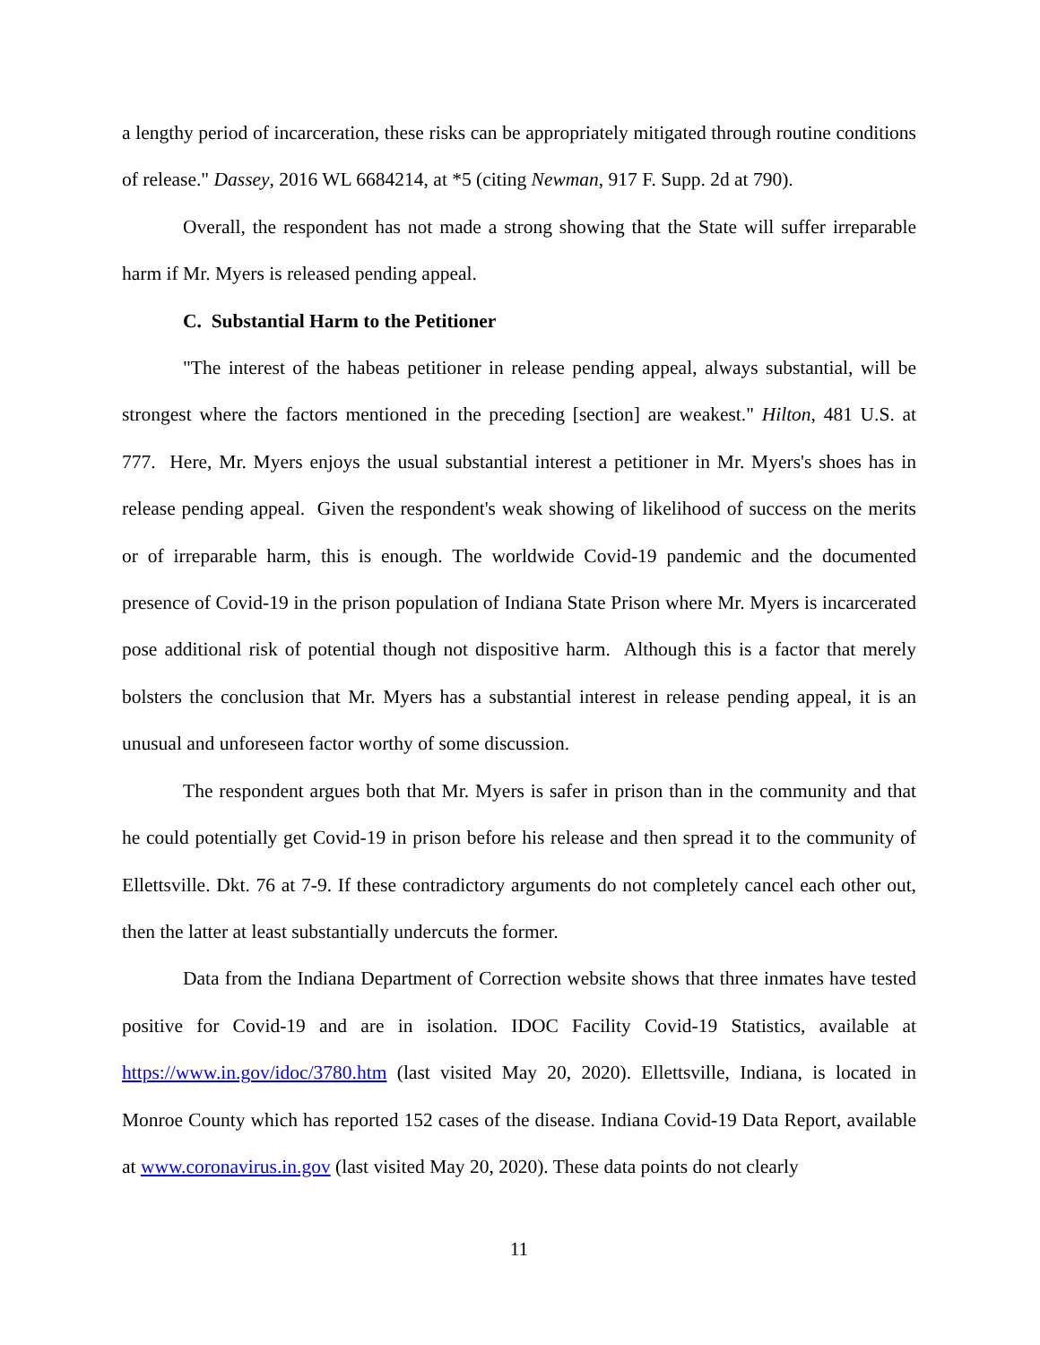a lengthy period of incarceration, these risks can be appropriately mitigated through routine conditions of release." Dassey, 2016 WL 6684214, at *5 (citing Newman, 917 F. Supp. 2d at 790).
Overall, the respondent has not made a strong showing that the State will suffer irreparable harm if Mr. Myers is released pending appeal.
C. Substantial Harm to the Petitioner
"The interest of the habeas petitioner in release pending appeal, always substantial, will be strongest where the factors mentioned in the preceding [section] are weakest." Hilton, 481 U.S. at 777. Here, Mr. Myers enjoys the usual substantial interest a petitioner in Mr. Myers's shoes has in release pending appeal. Given the respondent's weak showing of likelihood of success on the merits or of irreparable harm, this is enough. The worldwide Covid-19 pandemic and the documented presence of Covid-19 in the prison population of Indiana State Prison where Mr. Myers is incarcerated pose additional risk of potential though not dispositive harm. Although this is a factor that merely bolsters the conclusion that Mr. Myers has a substantial interest in release pending appeal, it is an unusual and unforeseen factor worthy of some discussion.
The respondent argues both that Mr. Myers is safer in prison than in the community and that he could potentially get Covid-19 in prison before his release and then spread it to the community of Ellettsville. Dkt. 76 at 7-9. If these contradictory arguments do not completely cancel each other out, then the latter at least substantially undercuts the former.
Data from the Indiana Department of Correction website shows that three inmates have tested positive for Covid-19 and are in isolation. IDOC Facility Covid-19 Statistics, available at https://www.in.gov/idoc/3780.htm (last visited May 20, 2020). Ellettsville, Indiana, is located in Monroe County which has reported 152 cases of the disease. Indiana Covid-19 Data Report, available at www.coronavirus.in.gov (last visited May 20, 2020). These data points do not clearly
11